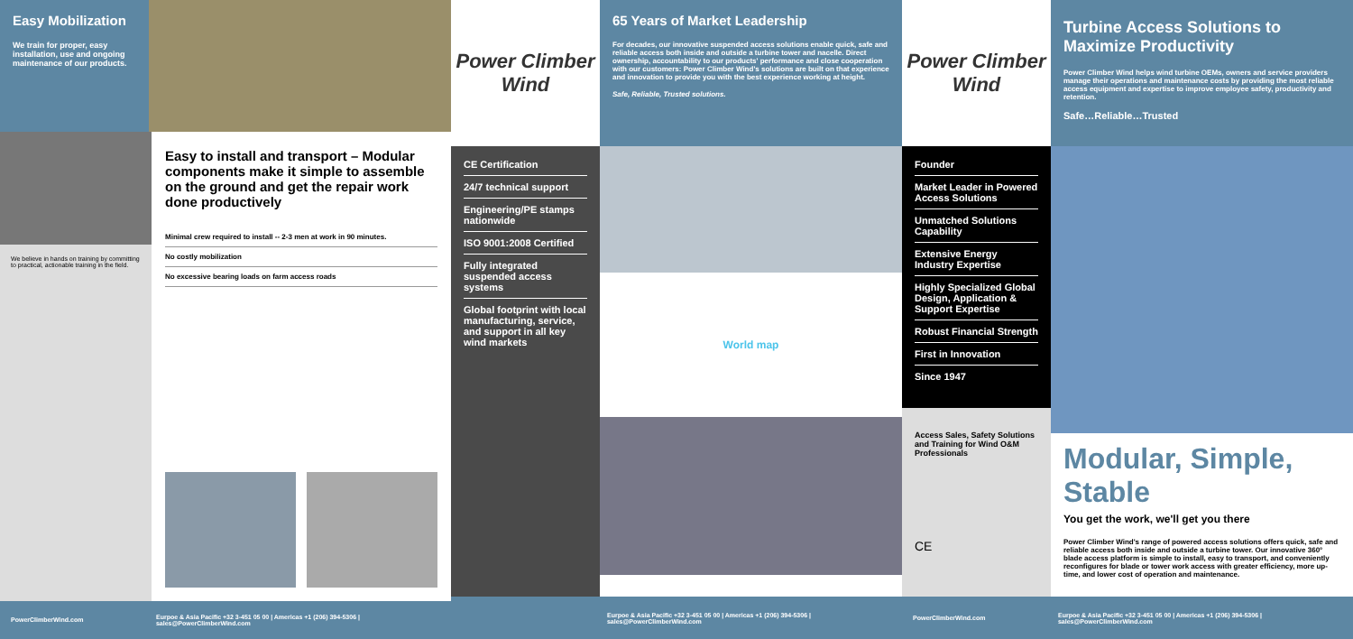Easy Mobilization
We train for proper, easy installation, use and ongoing maintenance of our products.
We believe in hands on training by committing to practical, actionable training in the field.
Easy to install and transport – Modular components make it simple to assemble on the ground and get the repair work done productively
Minimal crew required to install -- 2-3 men at work in 90 minutes.
No costly mobilization
No excessive bearing loads on farm access roads
PowerClimberWind.com Eurpoe & Asia Pacific +32 3-451 05 00 | Americas +1 (206) 394-5306 | sales@PowerClimberWind.com
Power Climber Wind
65 Years of Market Leadership
For decades, our innovative suspended access solutions enable quick, safe and reliable access both inside and outside a turbine tower and nacelle. Direct ownership, accountability to our products' performance and close cooperation with our customers: Power Climber Wind's solutions are built on that experience and innovation to provide you with the best experience working at height.
Safe, Reliable, Trusted solutions.
CE Certification
24/7 technical support
Engineering/PE stamps nationwide
ISO 9001:2008 Certified
Fully integrated suspended access systems
Global footprint with local manufacturing, service, and support in all key wind markets
World map
Eurpoe & Asia Pacific +32 3-451 05 00 | Americas +1 (206) 394-5306 | sales@PowerClimberWind.com
Power Climber Wind
Turbine Access Solutions to Maximize Productivity
Power Climber Wind helps wind turbine OEMs, owners and service providers manage their operations and maintenance costs by providing the most reliable access equipment and expertise to improve employee safety, productivity and retention.
Safe…Reliable…Trusted
Founder
Market Leader in Powered Access Solutions
Unmatched Solutions Capability
Extensive Energy Industry Expertise
Highly Specialized Global Design, Application & Support Expertise
Robust Financial Strength
First in Innovation
Since 1947
Access Sales, Safety Solutions and Training for Wind O&M Professionals
CE
Modular, Simple, Stable
You get the work, we'll get you there
Power Climber Wind's range of powered access solutions offers quick, safe and reliable access both inside and outside a turbine tower. Our innovative 360° blade access platform is simple to install, easy to transport, and conveniently reconfigures for blade or tower work access with greater efficiency, more up-time, and lower cost of operation and maintenance.
PowerClimberWind.com Eurpoe & Asia Pacific +32 3-451 05 00 | Americas +1 (206) 394-5306 | sales@PowerClimberWind.com